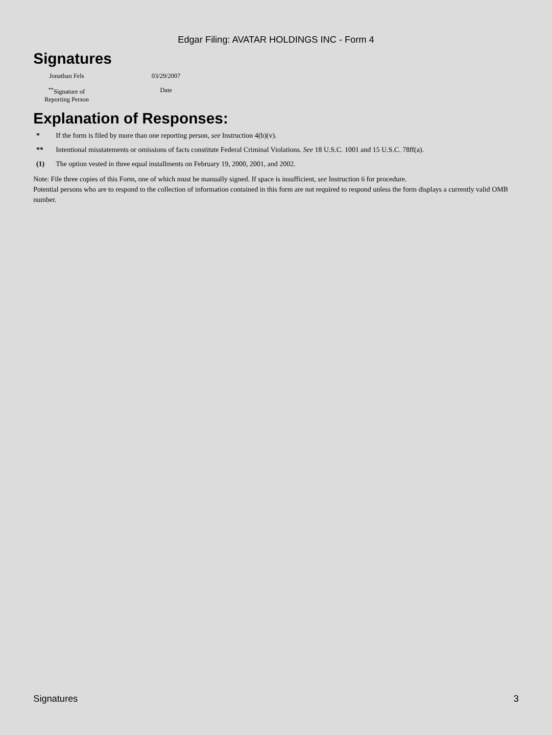Edgar Filing: AVATAR HOLDINGS INC - Form 4
Signatures
| Jonathan Fels | | 03/29/2007 |
| <sup>**</sup> Signature of Reporting Person | | Date |
Explanation of Responses:
* If the form is filed by more than one reporting person, see Instruction 4(b)(v).
** Intentional misstatements or omissions of facts constitute Federal Criminal Violations. See 18 U.S.C. 1001 and 15 U.S.C. 78ff(a).
(1) The option vested in three equal installments on February 19, 2000, 2001, and 2002.
Note: File three copies of this Form, one of which must be manually signed. If space is insufficient, see Instruction 6 for procedure.
Potential persons who are to respond to the collection of information contained in this form are not required to respond unless the form displays a currently valid OMB number.
Signatures 3